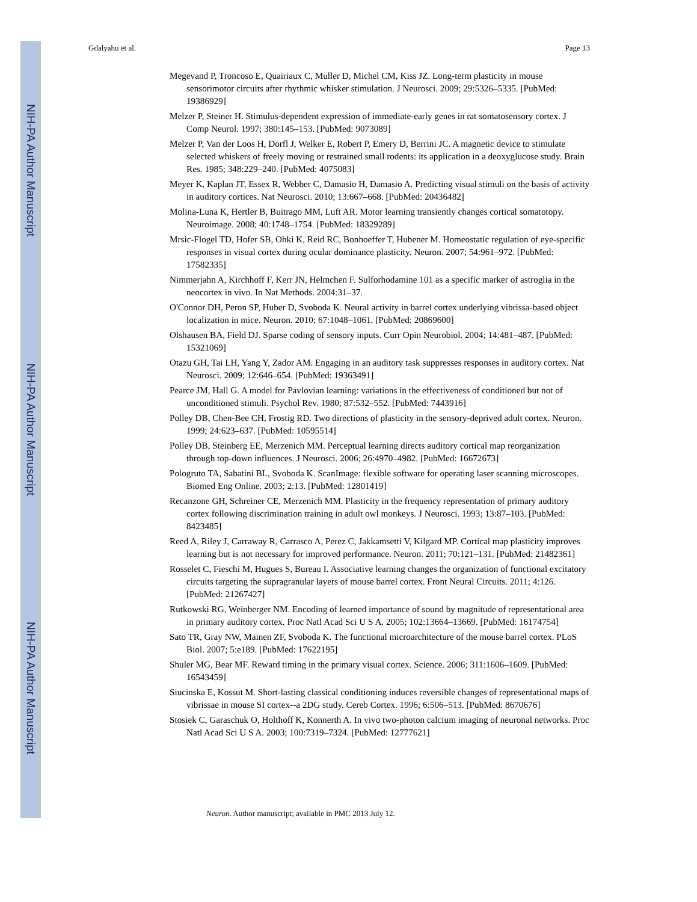NIH-PA Author Manuscript
NIH-PA Author Manuscript
NIH-PA Author Manuscript
Gdalyahu et al. Page 13
Megevand P, Troncoso E, Quairiaux C, Muller D, Michel CM, Kiss JZ. Long-term plasticity in mouse sensorimotor circuits after rhythmic whisker stimulation. J Neurosci. 2009; 29:5326–5335. [PubMed: 19386929]
Melzer P, Steiner H. Stimulus-dependent expression of immediate-early genes in rat somatosensory cortex. J Comp Neurol. 1997; 380:145–153. [PubMed: 9073089]
Melzer P, Van der Loos H, Dorfl J, Welker E, Robert P, Emery D, Berrini JC. A magnetic device to stimulate selected whiskers of freely moving or restrained small rodents: its application in a deoxyglucose study. Brain Res. 1985; 348:229–240. [PubMed: 4075083]
Meyer K, Kaplan JT, Essex R, Webber C, Damasio H, Damasio A. Predicting visual stimuli on the basis of activity in auditory cortices. Nat Neurosci. 2010; 13:667–668. [PubMed: 20436482]
Molina-Luna K, Hertler B, Buitrago MM, Luft AR. Motor learning transiently changes cortical somatotopy. Neuroimage. 2008; 40:1748–1754. [PubMed: 18329289]
Mrsic-Flogel TD, Hofer SB, Ohki K, Reid RC, Bonhoeffer T, Hubener M. Homeostatic regulation of eye-specific responses in visual cortex during ocular dominance plasticity. Neuron. 2007; 54:961–972. [PubMed: 17582335]
Nimmerjahn A, Kirchhoff F, Kerr JN, Helmchen F. Sulforhodamine 101 as a specific marker of astroglia in the neocortex in vivo. In Nat Methods. 2004:31–37.
O'Connor DH, Peron SP, Huber D, Svoboda K. Neural activity in barrel cortex underlying vibrissa-based object localization in mice. Neuron. 2010; 67:1048–1061. [PubMed: 20869600]
Olshausen BA, Field DJ. Sparse coding of sensory inputs. Curr Opin Neurobiol. 2004; 14:481–487. [PubMed: 15321069]
Otazu GH, Tai LH, Yang Y, Zador AM. Engaging in an auditory task suppresses responses in auditory cortex. Nat Neurosci. 2009; 12:646–654. [PubMed: 19363491]
Pearce JM, Hall G. A model for Pavlovian learning: variations in the effectiveness of conditioned but not of unconditioned stimuli. Psychol Rev. 1980; 87:532–552. [PubMed: 7443916]
Polley DB, Chen-Bee CH, Frostig RD. Two directions of plasticity in the sensory-deprived adult cortex. Neuron. 1999; 24:623–637. [PubMed: 10595514]
Polley DB, Steinberg EE, Merzenich MM. Perceptual learning directs auditory cortical map reorganization through top-down influences. J Neurosci. 2006; 26:4970–4982. [PubMed: 16672673]
Pologruto TA, Sabatini BL, Svoboda K. ScanImage: flexible software for operating laser scanning microscopes. Biomed Eng Online. 2003; 2:13. [PubMed: 12801419]
Recanzone GH, Schreiner CE, Merzenich MM. Plasticity in the frequency representation of primary auditory cortex following discrimination training in adult owl monkeys. J Neurosci. 1993; 13:87–103. [PubMed: 8423485]
Reed A, Riley J, Carraway R, Carrasco A, Perez C, Jakkamsetti V, Kilgard MP. Cortical map plasticity improves learning but is not necessary for improved performance. Neuron. 2011; 70:121–131. [PubMed: 21482361]
Rosselet C, Fieschi M, Hugues S, Bureau I. Associative learning changes the organization of functional excitatory circuits targeting the supragranular layers of mouse barrel cortex. Front Neural Circuits. 2011; 4:126. [PubMed: 21267427]
Rutkowski RG, Weinberger NM. Encoding of learned importance of sound by magnitude of representational area in primary auditory cortex. Proc Natl Acad Sci U S A. 2005; 102:13664–13669. [PubMed: 16174754]
Sato TR, Gray NW, Mainen ZF, Svoboda K. The functional microarchitecture of the mouse barrel cortex. PLoS Biol. 2007; 5:e189. [PubMed: 17622195]
Shuler MG, Bear MF. Reward timing in the primary visual cortex. Science. 2006; 311:1606–1609. [PubMed: 16543459]
Siucinska E, Kossut M. Short-lasting classical conditioning induces reversible changes of representational maps of vibrissae in mouse SI cortex--a 2DG study. Cereb Cortex. 1996; 6:506–513. [PubMed: 8670676]
Stosiek C, Garaschuk O, Holthoff K, Konnerth A. In vivo two-photon calcium imaging of neuronal networks. Proc Natl Acad Sci U S A. 2003; 100:7319–7324. [PubMed: 12777621]
Neuron. Author manuscript; available in PMC 2013 July 12.